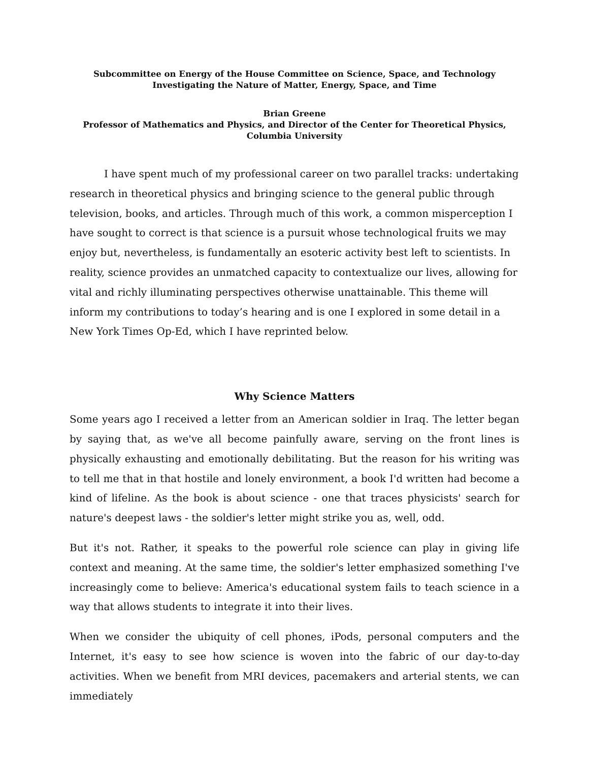Subcommittee on Energy of the House Committee on Science, Space, and Technology
Investigating the Nature of Matter, Energy, Space, and Time
Brian Greene
Professor of Mathematics and Physics, and Director of the Center for Theoretical Physics, Columbia University
I have spent much of my professional career on two parallel tracks: undertaking research in theoretical physics and bringing science to the general public through television, books, and articles. Through much of this work, a common misperception I have sought to correct is that science is a pursuit whose technological fruits we may enjoy but, nevertheless, is fundamentally an esoteric activity best left to scientists. In reality, science provides an unmatched capacity to contextualize our lives, allowing for vital and richly illuminating perspectives otherwise unattainable. This theme will inform my contributions to today’s hearing and is one I explored in some detail in a New York Times Op-Ed, which I have reprinted below.
Why Science Matters
Some years ago I received a letter from an American soldier in Iraq. The letter began by saying that, as we've all become painfully aware, serving on the front lines is physically exhausting and emotionally debilitating. But the reason for his writing was to tell me that in that hostile and lonely environment, a book I'd written had become a kind of lifeline. As the book is about science - one that traces physicists' search for nature's deepest laws - the soldier's letter might strike you as, well, odd.
But it's not. Rather, it speaks to the powerful role science can play in giving life context and meaning. At the same time, the soldier's letter emphasized something I've increasingly come to believe: America's educational system fails to teach science in a way that allows students to integrate it into their lives.
When we consider the ubiquity of cell phones, iPods, personal computers and the Internet, it's easy to see how science is woven into the fabric of our day-to-day activities. When we benefit from MRI devices, pacemakers and arterial stents, we can immediately